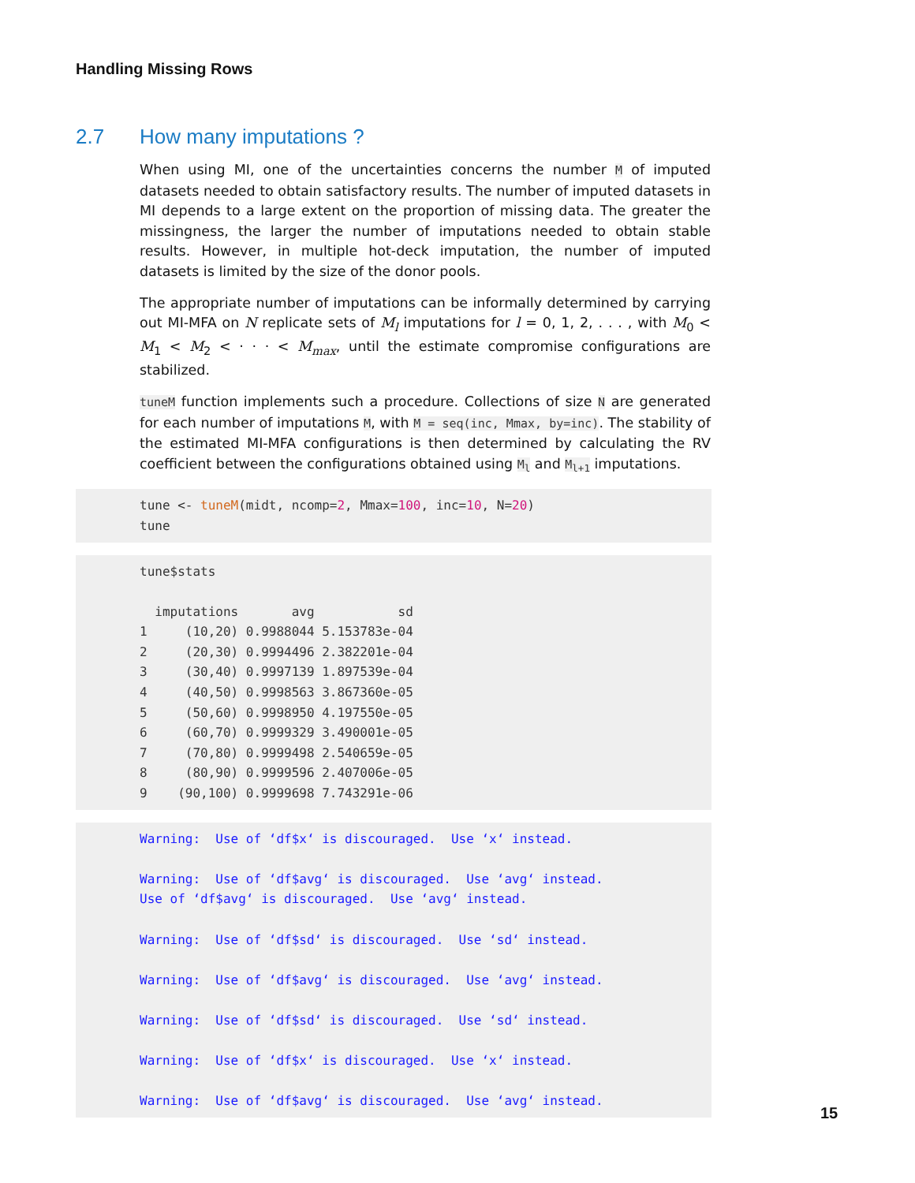Handling Missing Rows
2.7 How many imputations ?
When using MI, one of the uncertainties concerns the number M of imputed datasets needed to obtain satisfactory results. The number of imputed datasets in MI depends to a large extent on the proportion of missing data. The greater the missingness, the larger the number of imputations needed to obtain stable results. However, in multiple hot-deck imputation, the number of imputed datasets is limited by the size of the donor pools.
The appropriate number of imputations can be informally determined by carrying out MI-MFA on N replicate sets of M<sub>l</sub> imputations for l = 0, 1, 2, . . . , with M<sub>0</sub> < M<sub>1</sub> < M<sub>2</sub> < · · · < M<sub>max</sub>, until the estimate compromise configurations are stabilized.
tuneM function implements such a procedure. Collections of size N are generated for each number of imputations M, with M = seq(inc, Mmax, by=inc). The stability of the estimated MI-MFA configurations is then determined by calculating the RV coefficient between the configurations obtained using M<sub>l</sub> and M<sub>l+1</sub> imputations.
tune <- tuneM(midt, ncomp=2, Mmax=100, inc=10, N=20)
tune
tune$stats

  imputations       avg           sd
1     (10,20) 0.9988044 5.153783e-04
2     (20,30) 0.9994496 2.382201e-04
3     (30,40) 0.9997139 1.897539e-04
4     (40,50) 0.9998563 3.867360e-05
5     (50,60) 0.9998950 4.197550e-05
6     (60,70) 0.9999329 3.490001e-05
7     (70,80) 0.9999498 2.540659e-05
8     (80,90) 0.9999596 2.407006e-05
9    (90,100) 0.9999698 7.743291e-06
Warning:  Use of ‘df$x‘ is discouraged.  Use ‘x‘ instead.

Warning:  Use of ‘df$avg‘ is discouraged.  Use ‘avg‘ instead.
Use of ‘df$avg‘ is discouraged.  Use ‘avg‘ instead.

Warning:  Use of ‘df$sd‘ is discouraged.  Use ‘sd‘ instead.

Warning:  Use of ‘df$avg‘ is discouraged.  Use ‘avg‘ instead.

Warning:  Use of ‘df$sd‘ is discouraged.  Use ‘sd‘ instead.

Warning:  Use of ‘df$x‘ is discouraged.  Use ‘x‘ instead.

Warning:  Use of ‘df$avg‘ is discouraged.  Use ‘avg‘ instead.
15